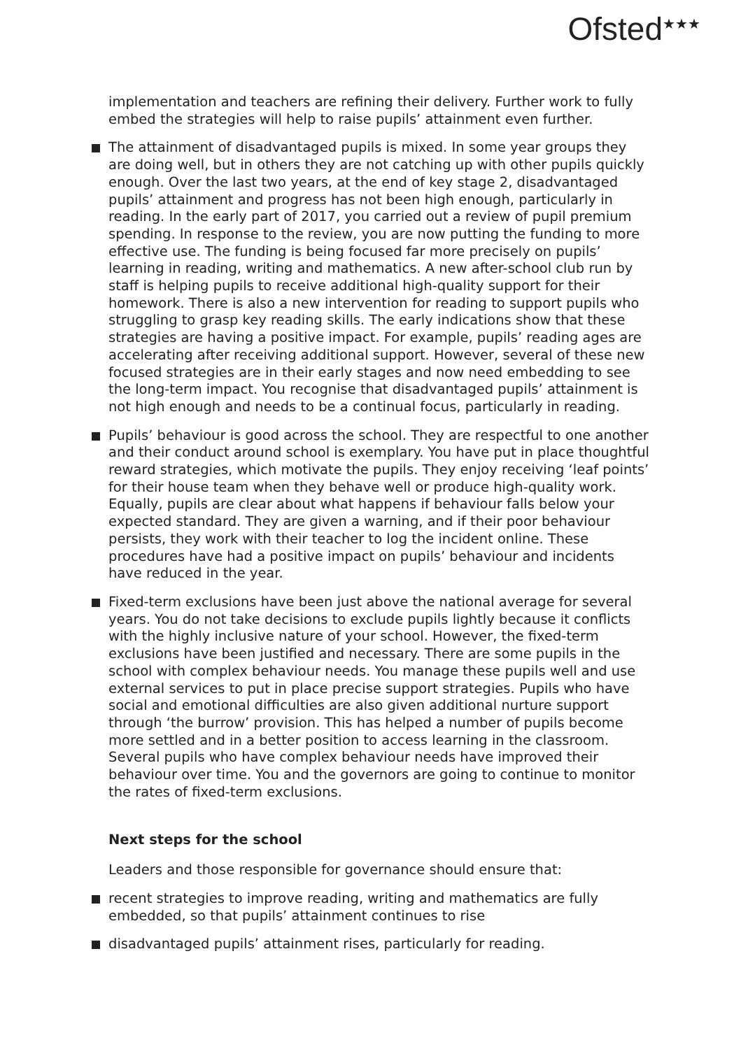Ofsted<sup>★★★</sup>
implementation and teachers are refining their delivery. Further work to fully embed the strategies will help to raise pupils’ attainment even further.
The attainment of disadvantaged pupils is mixed. In some year groups they are doing well, but in others they are not catching up with other pupils quickly enough. Over the last two years, at the end of key stage 2, disadvantaged pupils’ attainment and progress has not been high enough, particularly in reading. In the early part of 2017, you carried out a review of pupil premium spending. In response to the review, you are now putting the funding to more effective use. The funding is being focused far more precisely on pupils’ learning in reading, writing and mathematics. A new after-school club run by staff is helping pupils to receive additional high-quality support for their homework. There is also a new intervention for reading to support pupils who struggling to grasp key reading skills. The early indications show that these strategies are having a positive impact. For example, pupils’ reading ages are accelerating after receiving additional support. However, several of these new focused strategies are in their early stages and now need embedding to see the long-term impact. You recognise that disadvantaged pupils’ attainment is not high enough and needs to be a continual focus, particularly in reading.
Pupils’ behaviour is good across the school. They are respectful to one another and their conduct around school is exemplary. You have put in place thoughtful reward strategies, which motivate the pupils. They enjoy receiving ‘leaf points’ for their house team when they behave well or produce high-quality work. Equally, pupils are clear about what happens if behaviour falls below your expected standard. They are given a warning, and if their poor behaviour persists, they work with their teacher to log the incident online. These procedures have had a positive impact on pupils’ behaviour and incidents have reduced in the year.
Fixed-term exclusions have been just above the national average for several years. You do not take decisions to exclude pupils lightly because it conflicts with the highly inclusive nature of your school. However, the fixed-term exclusions have been justified and necessary. There are some pupils in the school with complex behaviour needs. You manage these pupils well and use external services to put in place precise support strategies. Pupils who have social and emotional difficulties are also given additional nurture support through ‘the burrow’ provision. This has helped a number of pupils become more settled and in a better position to access learning in the classroom. Several pupils who have complex behaviour needs have improved their behaviour over time. You and the governors are going to continue to monitor the rates of fixed-term exclusions.
Next steps for the school
Leaders and those responsible for governance should ensure that:
recent strategies to improve reading, writing and mathematics are fully embedded, so that pupils’ attainment continues to rise
disadvantaged pupils’ attainment rises, particularly for reading.